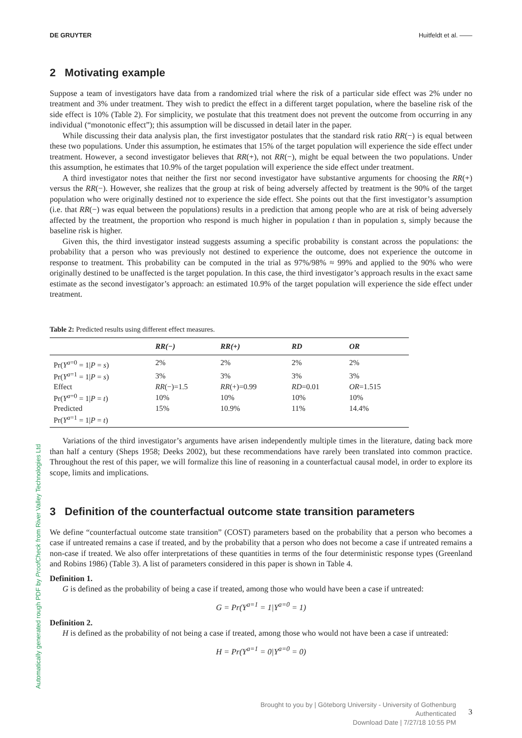DE GRUYTER Huitfeldt et al. ——
2 Motivating example
Suppose a team of investigators have data from a randomized trial where the risk of a particular side effect was 2% under no treatment and 3% under treatment. They wish to predict the effect in a different target population, where the baseline risk of the side effect is 10% (Table 2). For simplicity, we postulate that this treatment does not prevent the outcome from occurring in any individual (“monotonic effect”); this assumption will be discussed in detail later in the paper.
While discussing their data analysis plan, the first investigator postulates that the standard risk ratio RR(−) is equal between these two populations. Under this assumption, he estimates that 15% of the target population will experience the side effect under treatment. However, a second investigator believes that RR(+), not RR(−), might be equal between the two populations. Under this assumption, he estimates that 10.9% of the target population will experience the side effect under treatment.
A third investigator notes that neither the first nor second investigator have substantive arguments for choosing the RR(+) versus the RR(−). However, she realizes that the group at risk of being adversely affected by treatment is the 90% of the target population who were originally destined not to experience the side effect. She points out that the first investigator’s assumption (i.e. that RR(−) was equal between the populations) results in a prediction that among people who are at risk of being adversely affected by the treatment, the proportion who respond is much higher in population t than in population s, simply because the baseline risk is higher.
Given this, the third investigator instead suggests assuming a specific probability is constant across the populations: the probability that a person who was previously not destined to experience the outcome, does not experience the outcome in response to treatment. This probability can be computed in the trial as 97%/98% ≈ 99% and applied to the 90% who were originally destined to be unaffected is the target population. In this case, the third investigator’s approach results in the exact same estimate as the second investigator’s approach: an estimated 10.9% of the target population will experience the side effect under treatment.
Table 2: Predicted results using different effect measures.
| | RR(−) | RR(+) | RD | OR |
| --- | --- | --- | --- | --- |
| Pr( Y<sup>a=0</sup> = 1/ P = s ) | 2% | 2% | 2% | 2% |
| Pr( Y<sup>a=1</sup> = 1/ P = s ) | 3% | 3% | 3% | 3% |
| Effect | RR (−)=1.5 | RR (+)=0.99 | RD =0.01 | OR =1.515 |
| Pr( Y<sup>a=0</sup> = 1/ P = t ) | 10% | 10% | 10% | 10% |
| Predicted | 15% | 10.9% | 11% | 14.4% |
| Pr( Y<sup>a=1</sup> = 1/ P = t ) | | | | |
Variations of the third investigator’s arguments have arisen independently multiple times in the literature, dating back more than half a century (Sheps 1958; Deeks 2002), but these recommendations have rarely been translated into common practice. Throughout the rest of this paper, we will formalize this line of reasoning in a counterfactual causal model, in order to explore its scope, limits and implications.
3 Definition of the counterfactual outcome state transition parameters
We define “counterfactual outcome state transition” (COST) parameters based on the probability that a person who becomes a case if untreated remains a case if treated, and by the probability that a person who does not become a case if untreated remains a non-case if treated. We also offer interpretations of these quantities in terms of the four deterministic response types (Greenland and Robins 1986) (Table 3). A list of parameters considered in this paper is shown in Table 4.
Definition 1.
G is defined as the probability of being a case if treated, among those who would have been a case if untreated:
G = Pr(Y<sup>a=1</sup> = 1|Y<sup>a=0</sup> = 1)
Definition 2.
H is defined as the probability of not being a case if treated, among those who would not have been a case if untreated:
H = Pr(Y<sup>a=1</sup> = 0|Y<sup>a=0</sup> = 0)
Automatically generated rough PDF by ProofCheck from River Valley Technologies Ltd
Brought to you by | Göteborg University - University of Gothenburg
Authenticated
Download Date | 7/27/18 10:55 PM
3